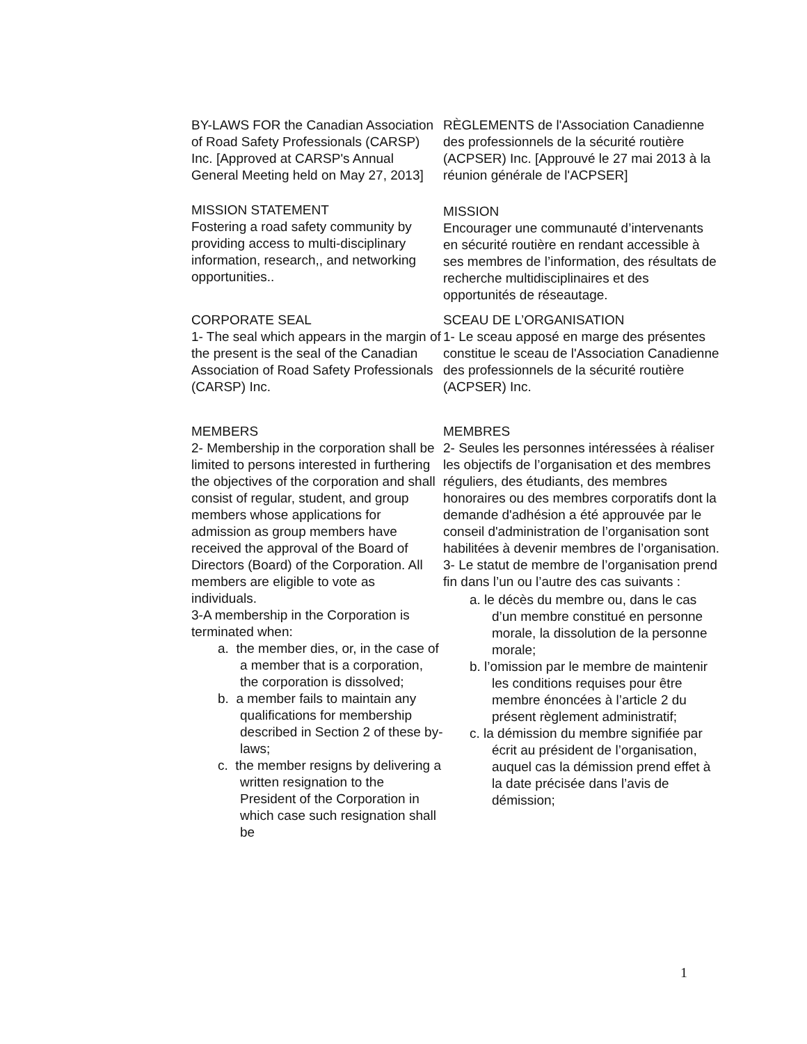BY-LAWS FOR the Canadian Association of Road Safety Professionals (CARSP) Inc. [Approved at CARSP's Annual General Meeting held on May 27, 2013]
RÈGLEMENTS de l'Association Canadienne des professionnels de la sécurité routière (ACPSER) Inc. [Approuvé le 27 mai 2013 à la réunion générale de l'ACPSER]
MISSION STATEMENT
Fostering a road safety community by providing access to multi-disciplinary information, research,, and networking opportunities..
MISSION
Encourager une communauté d’intervenants en sécurité routière en rendant accessible à ses membres de l’information, des résultats de recherche multidisciplinaires et des opportunités de réseautage.
CORPORATE SEAL
1- The seal which appears in the margin of the present is the seal of the Canadian Association of Road Safety Professionals (CARSP) Inc.
SCEAU DE L’ORGANISATION
1- Le sceau apposé en marge des présentes constitue le sceau de l'Association Canadienne des professionnels de la sécurité routière (ACPSER) Inc.
MEMBERS
2- Membership in the corporation shall be limited to persons interested in furthering the objectives of the corporation and shall consist of regular, student, and group members whose applications for admission as group members have received the approval of the Board of Directors (Board) of the Corporation. All members are eligible to vote as individuals.
3-A membership in the Corporation is terminated when:
a. the member dies, or, in the case of a member that is a corporation, the corporation is dissolved;
b. a member fails to maintain any qualifications for membership described in Section 2 of these by-laws;
c. the member resigns by delivering a written resignation to the President of the Corporation in which case such resignation shall be
MEMBRES
2- Seules les personnes intéressées à réaliser les objectifs de l’organisation et des membres réguliers, des étudiants, des membres honoraires ou des membres corporatifs dont la demande d'adhésion a été approuvée par le conseil d'administration de l’organisation sont habilitées à devenir membres de l’organisation.
3- Le statut de membre de l’organisation prend fin dans l’un ou l’autre des cas suivants :
a. le décès du membre ou, dans le cas d’un membre constitué en personne morale, la dissolution de la personne morale;
b. l’omission par le membre de maintenir les conditions requises pour être membre énoncées à l’article 2 du présent règlement administratif;
c. la démission du membre signifiée par écrit au président de l’organisation, auquel cas la démission prend effet à la date précisée dans l’avis de démission;
1